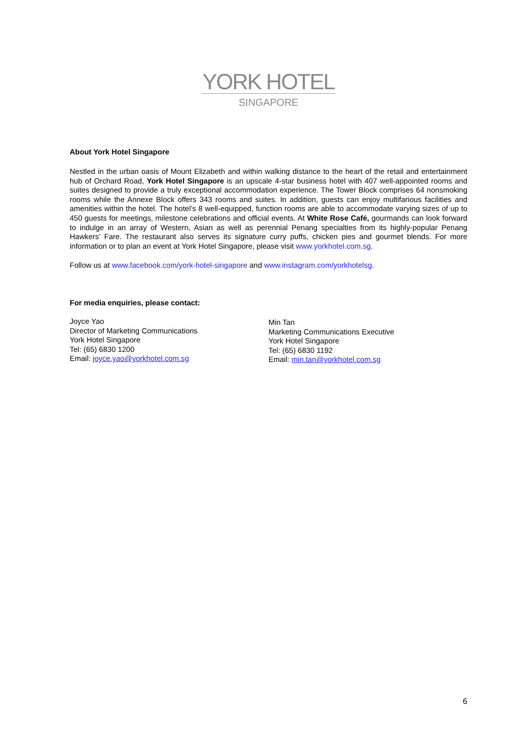YORK HOTEL
SINGAPORE
About York Hotel Singapore
Nestled in the urban oasis of Mount Elizabeth and within walking distance to the heart of the retail and entertainment hub of Orchard Road, York Hotel Singapore is an upscale 4-star business hotel with 407 well-appointed rooms and suites designed to provide a truly exceptional accommodation experience. The Tower Block comprises 64 nonsmoking rooms while the Annexe Block offers 343 rooms and suites. In addition, guests can enjoy multifarious facilities and amenities within the hotel. The hotel’s 8 well-equipped, function rooms are able to accommodate varying sizes of up to 450 guests for meetings, milestone celebrations and official events. At White Rose Café, gourmands can look forward to indulge in an array of Western, Asian as well as perennial Penang specialties from its highly-popular Penang Hawkers’ Fare. The restaurant also serves its signature curry puffs, chicken pies and gourmet blends. For more information or to plan an event at York Hotel Singapore, please visit www.yorkhotel.com.sg.
Follow us at www.facebook.com/york-hotel-singapore and www.instagram.com/yorkhotelsg.
For media enquiries, please contact:
Joyce Yao
Director of Marketing Communications
York Hotel Singapore
Tel: (65) 6830 1200
Email: joyce.yao@yorkhotel.com.sg
Min Tan
Marketing Communications Executive
York Hotel Singapore
Tel: (65) 6830 1192
Email: min.tan@yorkhotel.com.sg
6